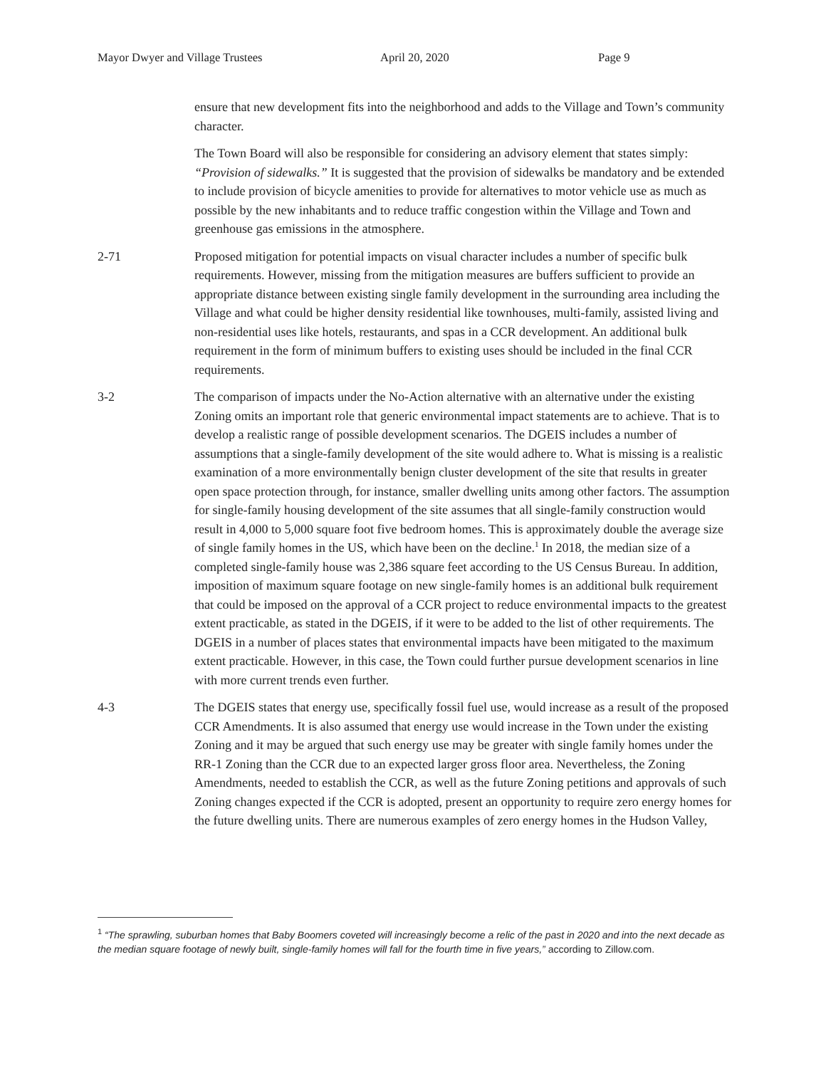Mayor Dwyer and Village Trustees April 20, 2020 Page 9
ensure that new development fits into the neighborhood and adds to the Village and Town’s community character.
The Town Board will also be responsible for considering an advisory element that states simply: “Provision of sidewalks.” It is suggested that the provision of sidewalks be mandatory and be extended to include provision of bicycle amenities to provide for alternatives to motor vehicle use as much as possible by the new inhabitants and to reduce traffic congestion within the Village and Town and greenhouse gas emissions in the atmosphere.
2-71 Proposed mitigation for potential impacts on visual character includes a number of specific bulk requirements. However, missing from the mitigation measures are buffers sufficient to provide an appropriate distance between existing single family development in the surrounding area including the Village and what could be higher density residential like townhouses, multi-family, assisted living and non-residential uses like hotels, restaurants, and spas in a CCR development. An additional bulk requirement in the form of minimum buffers to existing uses should be included in the final CCR requirements.
3-2 The comparison of impacts under the No-Action alternative with an alternative under the existing Zoning omits an important role that generic environmental impact statements are to achieve. That is to develop a realistic range of possible development scenarios. The DGEIS includes a number of assumptions that a single-family development of the site would adhere to. What is missing is a realistic examination of a more environmentally benign cluster development of the site that results in greater open space protection through, for instance, smaller dwelling units among other factors. The assumption for single-family housing development of the site assumes that all single-family construction would result in 4,000 to 5,000 square foot five bedroom homes. This is approximately double the average size of single family homes in the US, which have been on the decline.<sup>1</sup> In 2018, the median size of a completed single-family house was 2,386 square feet according to the US Census Bureau. In addition, imposition of maximum square footage on new single-family homes is an additional bulk requirement that could be imposed on the approval of a CCR project to reduce environmental impacts to the greatest extent practicable, as stated in the DGEIS, if it were to be added to the list of other requirements. The DGEIS in a number of places states that environmental impacts have been mitigated to the maximum extent practicable. However, in this case, the Town could further pursue development scenarios in line with more current trends even further.
4-3 The DGEIS states that energy use, specifically fossil fuel use, would increase as a result of the proposed CCR Amendments. It is also assumed that energy use would increase in the Town under the existing Zoning and it may be argued that such energy use may be greater with single family homes under the RR-1 Zoning than the CCR due to an expected larger gross floor area. Nevertheless, the Zoning Amendments, needed to establish the CCR, as well as the future Zoning petitions and approvals of such Zoning changes expected if the CCR is adopted, present an opportunity to require zero energy homes for the future dwelling units. There are numerous examples of zero energy homes in the Hudson Valley,
<sup>1</sup> “The sprawling, suburban homes that Baby Boomers coveted will increasingly become a relic of the past in 2020 and into the next decade as the median square footage of newly built, single-family homes will fall for the fourth time in five years,” according to Zillow.com.